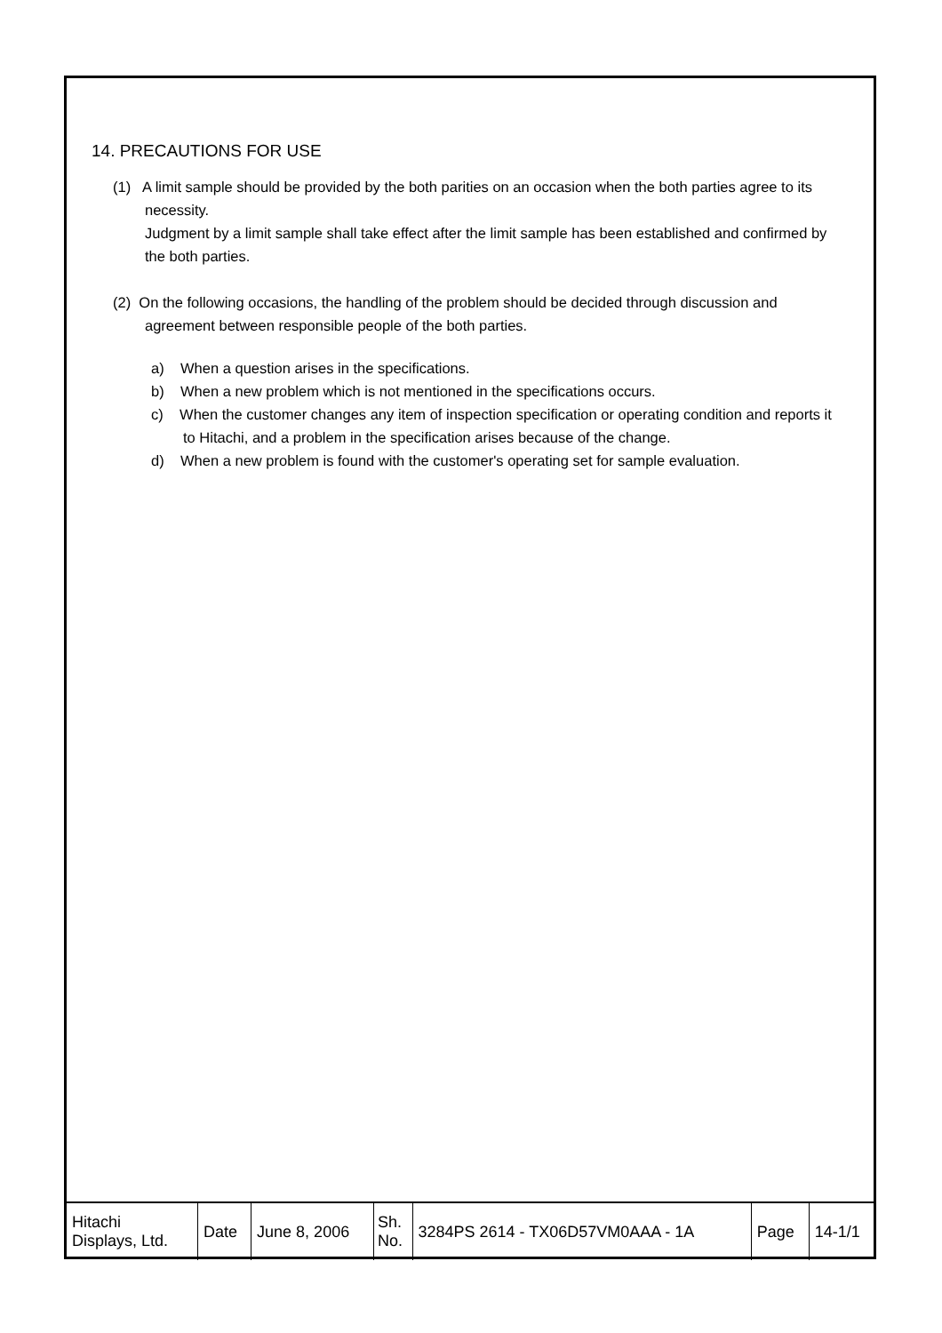14. PRECAUTIONS FOR USE
(1) A limit sample should be provided by the both parities on an occasion when the both parties agree to its necessity.
Judgment by a limit sample shall take effect after the limit sample has been established and confirmed by the both parties.
(2) On the following occasions, the handling of the problem should be decided through discussion and agreement between responsible people of the both parties.
a) When a question arises in the specifications.
b) When a new problem which is not mentioned in the specifications occurs.
c) When the customer changes any item of inspection specification or operating condition and reports it to Hitachi, and a problem in the specification arises because of the change.
d) When a new problem is found with the customer's operating set for sample evaluation.
| Hitachi Displays, Ltd. | Date | June 8, 2006 | Sh. No. | 3284PS 2614 - TX06D57VM0AAA - 1A | Page | 14-1/1 |